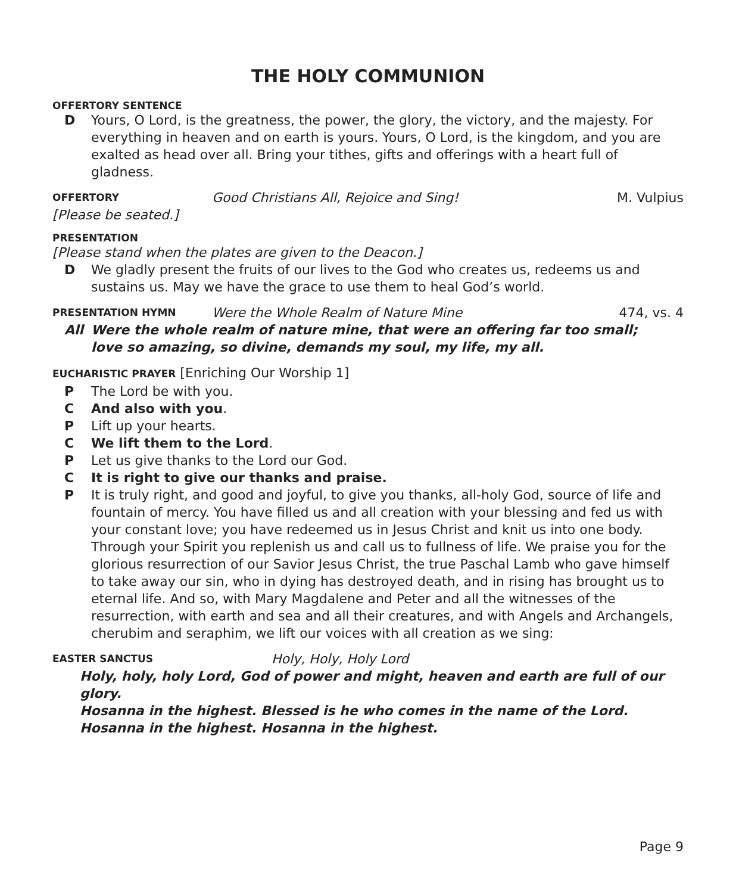THE HOLY COMMUNION
OFFERTORY SENTENCE
D Yours, O Lord, is the greatness, the power, the glory, the victory, and the majesty. For everything in heaven and on earth is yours. Yours, O Lord, is the kingdom, and you are exalted as head over all. Bring your tithes, gifts and offerings with a heart full of gladness.
OFFERTORY Good Christians All, Rejoice and Sing! M. Vulpius
[Please be seated.]
PRESENTATION
[Please stand when the plates are given to the Deacon.]
D We gladly present the fruits of our lives to the God who creates us, redeems us and sustains us. May we have the grace to use them to heal God’s world.
PRESENTATION HYMN Were the Whole Realm of Nature Mine 474, vs. 4
All Were the whole realm of nature mine, that were an offering far too small;
love so amazing, so divine, demands my soul, my life, my all.
EUCHARISTIC PRAYER [Enriching Our Worship 1]
P The Lord be with you.
C And also with you.
P Lift up your hearts.
C We lift them to the Lord.
P Let us give thanks to the Lord our God.
C It is right to give our thanks and praise.
P It is truly right, and good and joyful, to give you thanks, all-holy God, source of life and fountain of mercy. You have filled us and all creation with your blessing and fed us with your constant love; you have redeemed us in Jesus Christ and knit us into one body. Through your Spirit you replenish us and call us to fullness of life. We praise you for the glorious resurrection of our Savior Jesus Christ, the true Paschal Lamb who gave himself to take away our sin, who in dying has destroyed death, and in rising has brought us to eternal life. And so, with Mary Magdalene and Peter and all the witnesses of the resurrection, with earth and sea and all their creatures, and with Angels and Archangels, cherubim and seraphim, we lift our voices with all creation as we sing:
EASTER SANCTUS Holy, Holy, Holy Lord
Holy, holy, holy Lord, God of power and might, heaven and earth are full of our glory.
Hosanna in the highest. Blessed is he who comes in the name of the Lord.
Hosanna in the highest. Hosanna in the highest.
Page 9